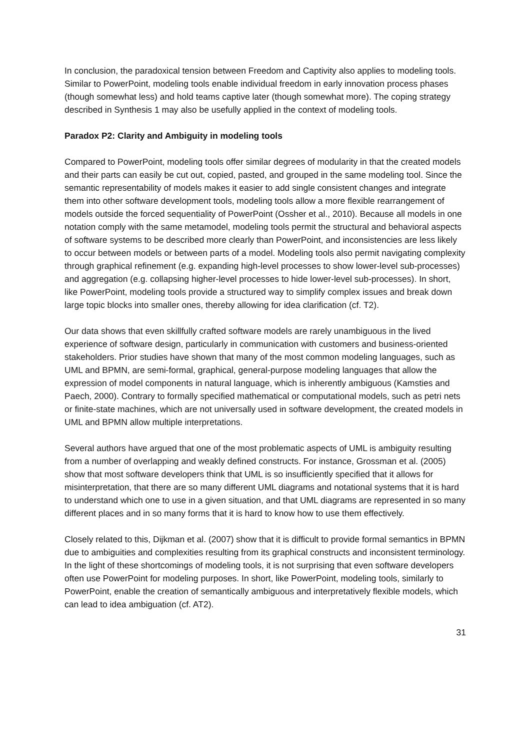In conclusion, the paradoxical tension between Freedom and Captivity also applies to modeling tools. Similar to PowerPoint, modeling tools enable individual freedom in early innovation process phases (though somewhat less) and hold teams captive later (though somewhat more). The coping strategy described in Synthesis 1 may also be usefully applied in the context of modeling tools.
Paradox P2: Clarity and Ambiguity in modeling tools
Compared to PowerPoint, modeling tools offer similar degrees of modularity in that the created models and their parts can easily be cut out, copied, pasted, and grouped in the same modeling tool. Since the semantic representability of models makes it easier to add single consistent changes and integrate them into other software development tools, modeling tools allow a more flexible rearrangement of models outside the forced sequentiality of PowerPoint (Ossher et al., 2010). Because all models in one notation comply with the same metamodel, modeling tools permit the structural and behavioral aspects of software systems to be described more clearly than PowerPoint, and inconsistencies are less likely to occur between models or between parts of a model. Modeling tools also permit navigating complexity through graphical refinement (e.g. expanding high-level processes to show lower-level sub-processes) and aggregation (e.g. collapsing higher-level processes to hide lower-level sub-processes). In short, like PowerPoint, modeling tools provide a structured way to simplify complex issues and break down large topic blocks into smaller ones, thereby allowing for idea clarification (cf. T2).
Our data shows that even skillfully crafted software models are rarely unambiguous in the lived experience of software design, particularly in communication with customers and business-oriented stakeholders. Prior studies have shown that many of the most common modeling languages, such as UML and BPMN, are semi-formal, graphical, general-purpose modeling languages that allow the expression of model components in natural language, which is inherently ambiguous (Kamsties and Paech, 2000). Contrary to formally specified mathematical or computational models, such as petri nets or finite-state machines, which are not universally used in software development, the created models in UML and BPMN allow multiple interpretations.
Several authors have argued that one of the most problematic aspects of UML is ambiguity resulting from a number of overlapping and weakly defined constructs. For instance, Grossman et al. (2005) show that most software developers think that UML is so insufficiently specified that it allows for misinterpretation, that there are so many different UML diagrams and notational systems that it is hard to understand which one to use in a given situation, and that UML diagrams are represented in so many different places and in so many forms that it is hard to know how to use them effectively.
Closely related to this, Dijkman et al. (2007) show that it is difficult to provide formal semantics in BPMN due to ambiguities and complexities resulting from its graphical constructs and inconsistent terminology. In the light of these shortcomings of modeling tools, it is not surprising that even software developers often use PowerPoint for modeling purposes. In short, like PowerPoint, modeling tools, similarly to PowerPoint, enable the creation of semantically ambiguous and interpretatively flexible models, which can lead to idea ambiguation (cf. AT2).
31